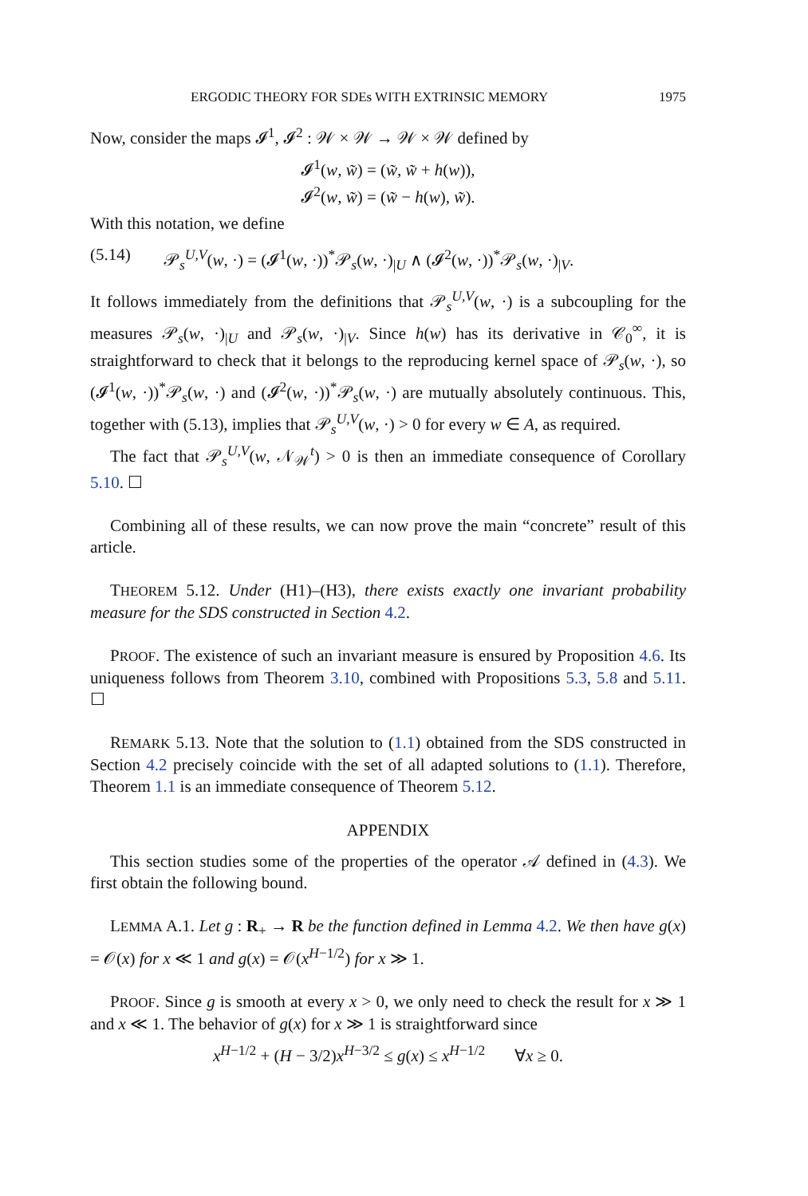ERGODIC THEORY FOR SDEs WITH EXTRINSIC MEMORY 1975
Now, consider the maps 𝓘<sup>1</sup>, 𝓘<sup>2</sup> : 𝒲 × 𝒲 → 𝒲 × 𝒲 defined by
𝓘<sup>1</sup>(w, w̃) = (w̃, w̃ + h(w)),
𝓘<sup>2</sup>(w, w̃) = (w̃ − h(w), w̃).
With this notation, we define
(5.14) 𝒫<sub>s</sub><sup>U,V</sup>(w, ·) = (𝓘<sup>1</sup>(w, ·))<sup>*</sup>𝒫<sub>s</sub>(w, ·)<sub>|U</sub> ∧ (𝓘<sup>2</sup>(w, ·))<sup>*</sup>𝒫<sub>s</sub>(w, ·)<sub>|V</sub>.
It follows immediately from the definitions that 𝒫<sub>s</sub><sup>U,V</sup>(w, ·) is a subcoupling for the measures 𝒫<sub>s</sub>(w, ·)<sub>|U</sub> and 𝒫<sub>s</sub>(w, ·)<sub>|V</sub>. Since h(w) has its derivative in 𝒞<sub>0</sub><sup>∞</sup>, it is straightforward to check that it belongs to the reproducing kernel space of 𝒫<sub>s</sub>(w, ·), so (𝓘<sup>1</sup>(w, ·))<sup>*</sup>𝒫<sub>s</sub>(w, ·) and (𝓘<sup>2</sup>(w, ·))<sup>*</sup>𝒫<sub>s</sub>(w, ·) are mutually absolutely continuous. This, together with (5.13), implies that 𝒫<sub>s</sub><sup>U,V</sup>(w, ·) > 0 for every w ∈ A, as required.
The fact that 𝒫<sub>s</sub><sup>U,V</sup>(w, 𝒩<sub>𝒲</sub><sup>t</sup>) > 0 is then an immediate consequence of Corollary 5.10. ☐
Combining all of these results, we can now prove the main “concrete” result of this article.
THEOREM 5.12. Under (H1)–(H3), there exists exactly one invariant probability measure for the SDS constructed in Section 4.2.
PROOF. The existence of such an invariant measure is ensured by Proposition 4.6. Its uniqueness follows from Theorem 3.10, combined with Propositions 5.3, 5.8 and 5.11. ☐
REMARK 5.13. Note that the solution to (1.1) obtained from the SDS constructed in Section 4.2 precisely coincide with the set of all adapted solutions to (1.1). Therefore, Theorem 1.1 is an immediate consequence of Theorem 5.12.
APPENDIX
This section studies some of the properties of the operator 𝒜 defined in (4.3). We first obtain the following bound.
LEMMA A.1. Let g : R<sub>+</sub> → R be the function defined in Lemma 4.2. We then have g(x) = 𝒪(x) for x ≪ 1 and g(x) = 𝒪(x<sup>H−1/2</sup>) for x ≫ 1.
PROOF. Since g is smooth at every x > 0, we only need to check the result for x ≫ 1 and x ≪ 1. The behavior of g(x) for x ≫ 1 is straightforward since
x<sup>H−1/2</sup> + (H − 3/2)x<sup>H−3/2</sup> ≤ g(x) ≤ x<sup>H−1/2</sup> ∀x ≥ 0.